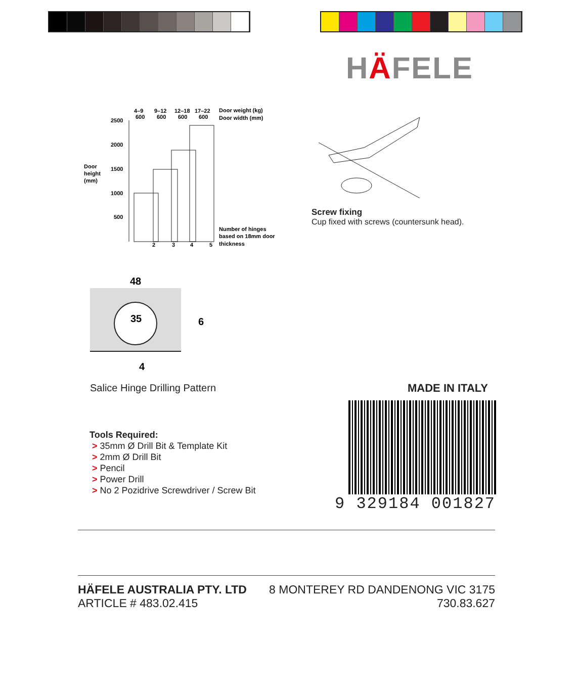HÄFELE
4–9
9–12
12–18
17–22
600
600
600
600
Door weight (kg)
Door width (mm)
2500
2000
1500
1000
500
Door
height
(mm)
2
3
4
5
Number of hinges
based on 18mm door
thickness
Screw fixing
Cup fixed with screws (countersunk head).
48
35
6
4
Salice Hinge Drilling Pattern MADE IN ITALY
Tools Required:
> 35mm Ø Drill Bit & Template Kit
> 2mm Ø Drill Bit
> Pencil
> Power Drill
> No 2 Pozidrive Screwdriver / Screw Bit
9 329184 001827
HÄFELE AUSTRALIA PTY. LTD
ARTICLE # 483.02.415
8 MONTEREY RD DANDENONG VIC 3175
730.83.627